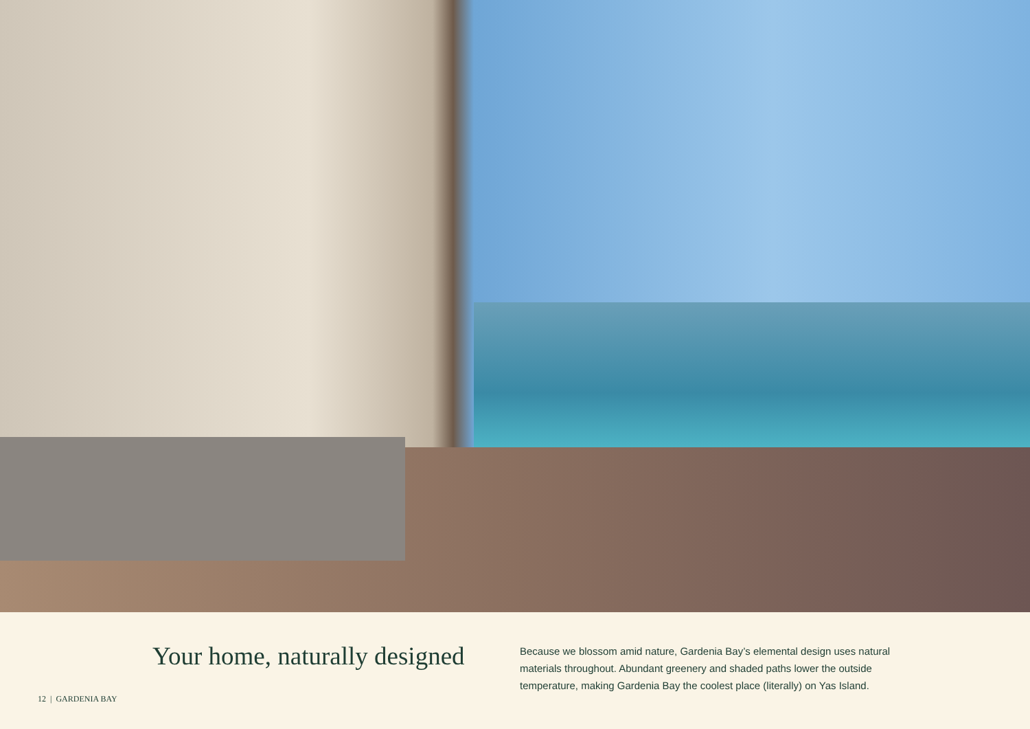Your home, naturally designed
Because we blossom amid nature, Gardenia Bay’s elemental design uses natural materials throughout. Abundant greenery and shaded paths lower the outside temperature, making Gardenia Bay the coolest place (literally) on Yas Island.
12 | GARDENIA BAY